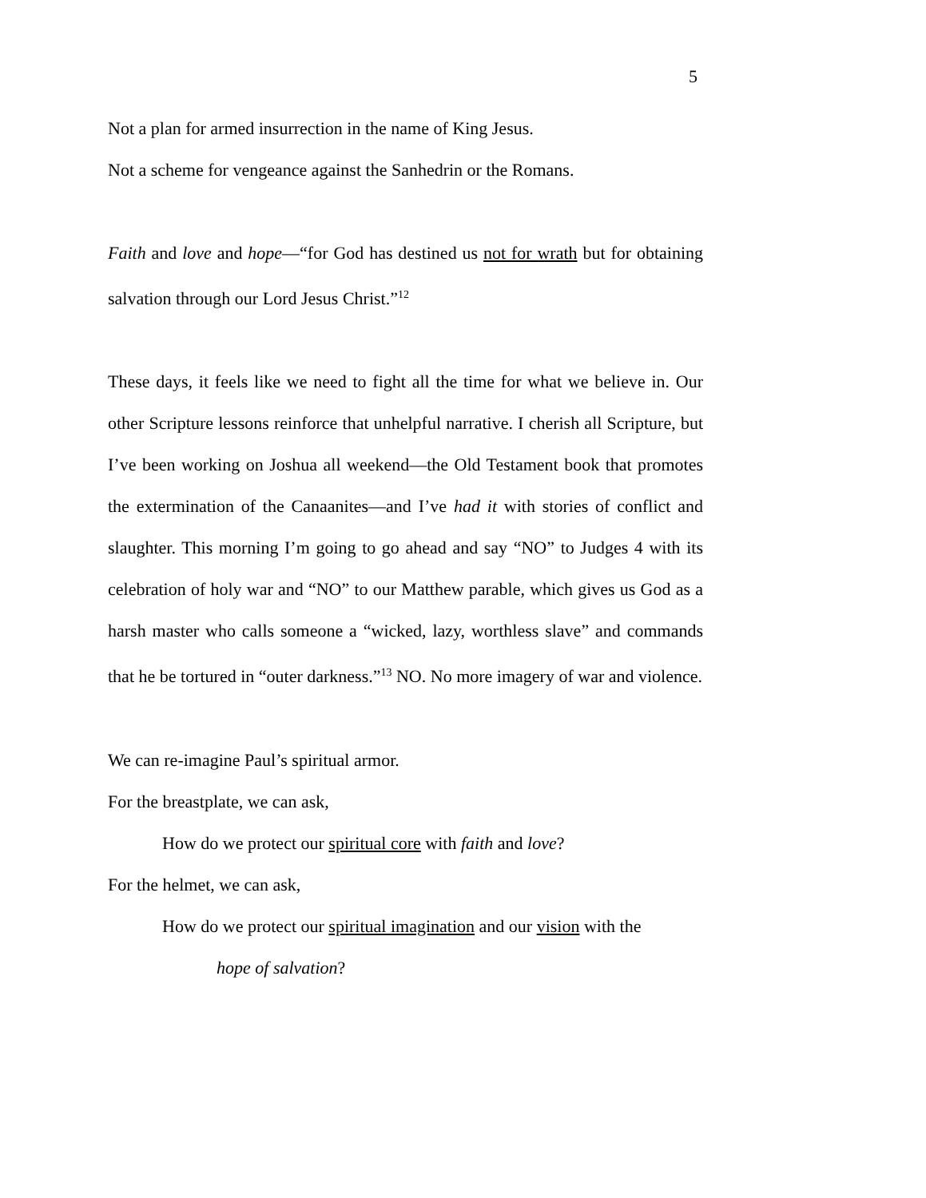5
Not a plan for armed insurrection in the name of King Jesus.
Not a scheme for vengeance against the Sanhedrin or the Romans.
Faith and love and hope—“for God has destined us not for wrath but for obtaining salvation through our Lord Jesus Christ.”<sup>12</sup>
These days, it feels like we need to fight all the time for what we believe in. Our other Scripture lessons reinforce that unhelpful narrative. I cherish all Scripture, but I’ve been working on Joshua all weekend—the Old Testament book that promotes the extermination of the Canaanites—and I’ve had it with stories of conflict and slaughter. This morning I’m going to go ahead and say “NO” to Judges 4 with its celebration of holy war and “NO” to our Matthew parable, which gives us God as a harsh master who calls someone a “wicked, lazy, worthless slave” and commands that he be tortured in “outer darkness.”<sup>13</sup> NO. No more imagery of war and violence.
We can re-imagine Paul’s spiritual armor.
For the breastplate, we can ask,
How do we protect our spiritual core with faith and love?
For the helmet, we can ask,
How do we protect our spiritual imagination and our vision with the
hope of salvation?